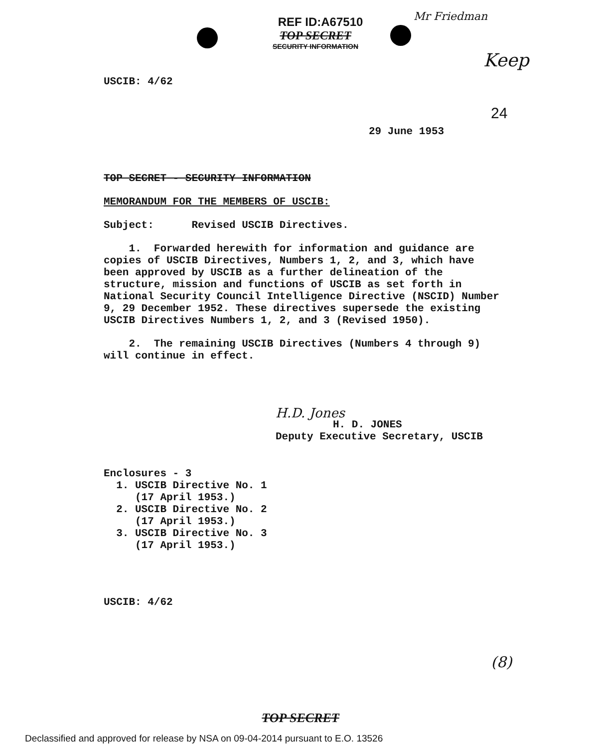REF ID:A67510
TOP SECRET
SECURITY INFORMATION
Mr Friedman
Keep
24
USCIB: 4/62
29 June 1953
TOP SECRET - SECURITY INFORMATION
MEMORANDUM FOR THE MEMBERS OF USCIB:
Subject: Revised USCIB Directives.
1. Forwarded herewith for information and guidance are copies of USCIB Directives, Numbers 1, 2, and 3, which have been approved by USCIB as a further delineation of the structure, mission and functions of USCIB as set forth in National Security Council Intelligence Directive (NSCID) Number 9, 29 December 1952. These directives supersede the existing USCIB Directives Numbers 1, 2, and 3 (Revised 1950).
2. The remaining USCIB Directives (Numbers 4 through 9) will continue in effect.
H.D. Jones
H. D. JONES
Deputy Executive Secretary, USCIB
Enclosures - 3
1. USCIB Directive No. 1
(17 April 1953.)
2. USCIB Directive No. 2
(17 April 1953.)
3. USCIB Directive No. 3
(17 April 1953.)
USCIB: 4/62
(8)
TOP SECRET
Declassified and approved for release by NSA on 09-04-2014 pursuant to E.O. 13526